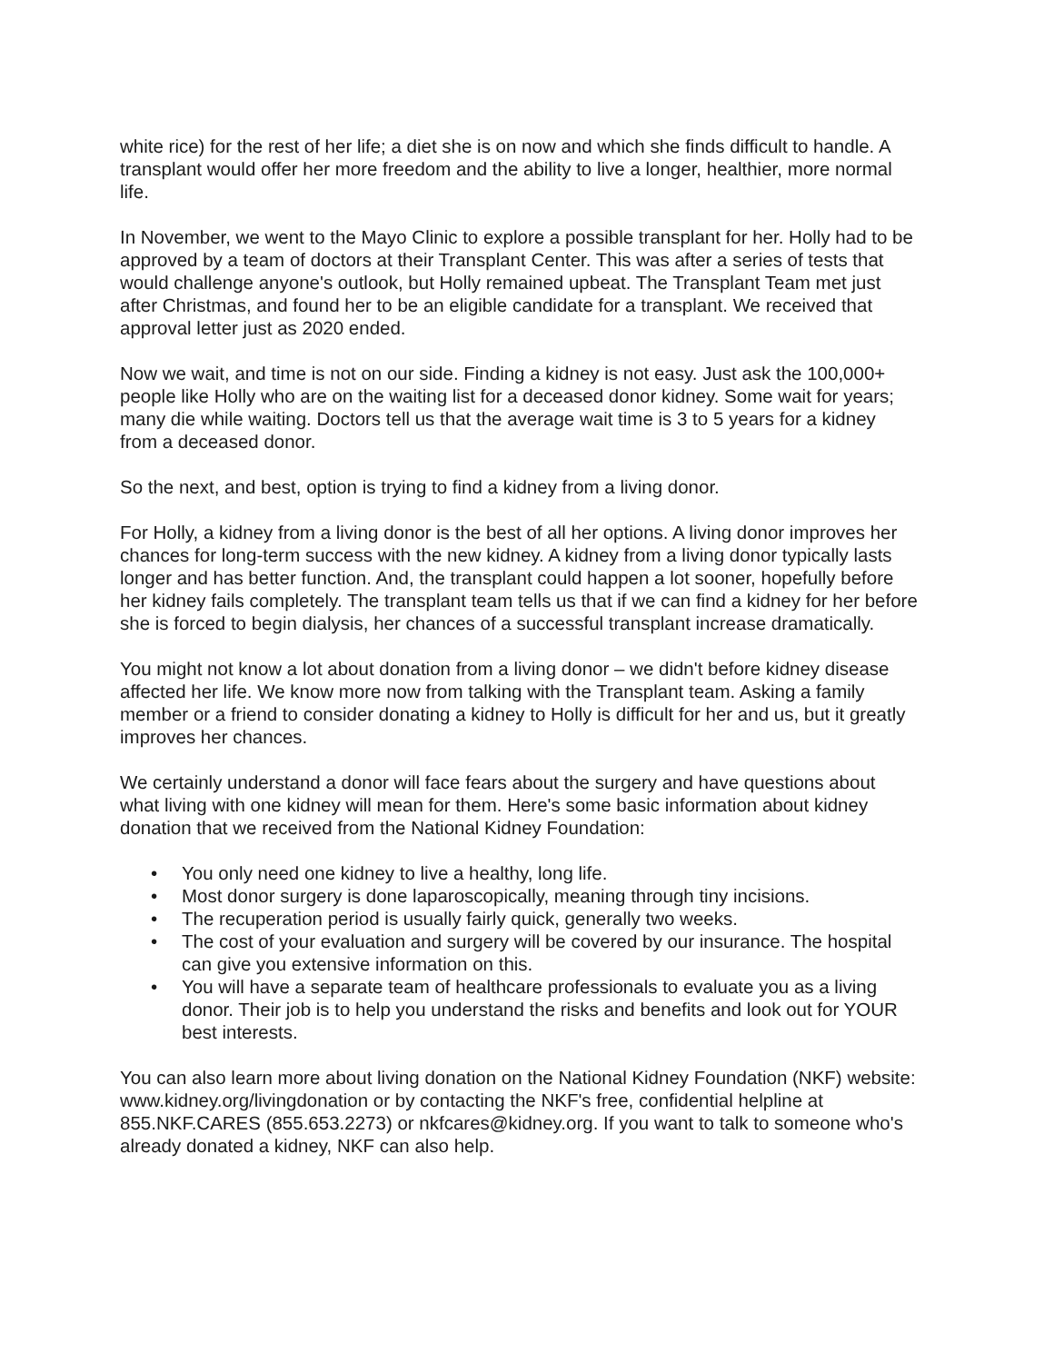white rice) for the rest of her life; a diet she is on now and which she finds difficult to handle. A transplant would offer her more freedom and the ability to live a longer, healthier, more normal life.
In November, we went to the Mayo Clinic to explore a possible transplant for her. Holly had to be approved by a team of doctors at their Transplant Center. This was after a series of tests that would challenge anyone's outlook, but Holly remained upbeat. The Transplant Team met just after Christmas, and found her to be an eligible candidate for a transplant. We received that approval letter just as 2020 ended.
Now we wait, and time is not on our side. Finding a kidney is not easy. Just ask the 100,000+ people like Holly who are on the waiting list for a deceased donor kidney. Some wait for years; many die while waiting. Doctors tell us that the average wait time is 3 to 5 years for a kidney from a deceased donor.
So the next, and best, option is trying to find a kidney from a living donor.
For Holly, a kidney from a living donor is the best of all her options. A living donor improves her chances for long-term success with the new kidney. A kidney from a living donor typically lasts longer and has better function. And, the transplant could happen a lot sooner, hopefully before her kidney fails completely. The transplant team tells us that if we can find a kidney for her before she is forced to begin dialysis, her chances of a successful transplant increase dramatically.
You might not know a lot about donation from a living donor – we didn't before kidney disease affected her life. We know more now from talking with the Transplant team. Asking a family member or a friend to consider donating a kidney to Holly is difficult for her and us, but it greatly improves her chances.
We certainly understand a donor will face fears about the surgery and have questions about what living with one kidney will mean for them. Here's some basic information about kidney donation that we received from the National Kidney Foundation:
• You only need one kidney to live a healthy, long life.
• Most donor surgery is done laparoscopically, meaning through tiny incisions.
• The recuperation period is usually fairly quick, generally two weeks.
• The cost of your evaluation and surgery will be covered by our insurance. The hospital can give you extensive information on this.
• You will have a separate team of healthcare professionals to evaluate you as a living donor. Their job is to help you understand the risks and benefits and look out for YOUR best interests.
You can also learn more about living donation on the National Kidney Foundation (NKF) website: www.kidney.org/livingdonation or by contacting the NKF's free, confidential helpline at 855.NKF.CARES (855.653.2273) or nkfcares@kidney.org. If you want to talk to someone who's already donated a kidney, NKF can also help.